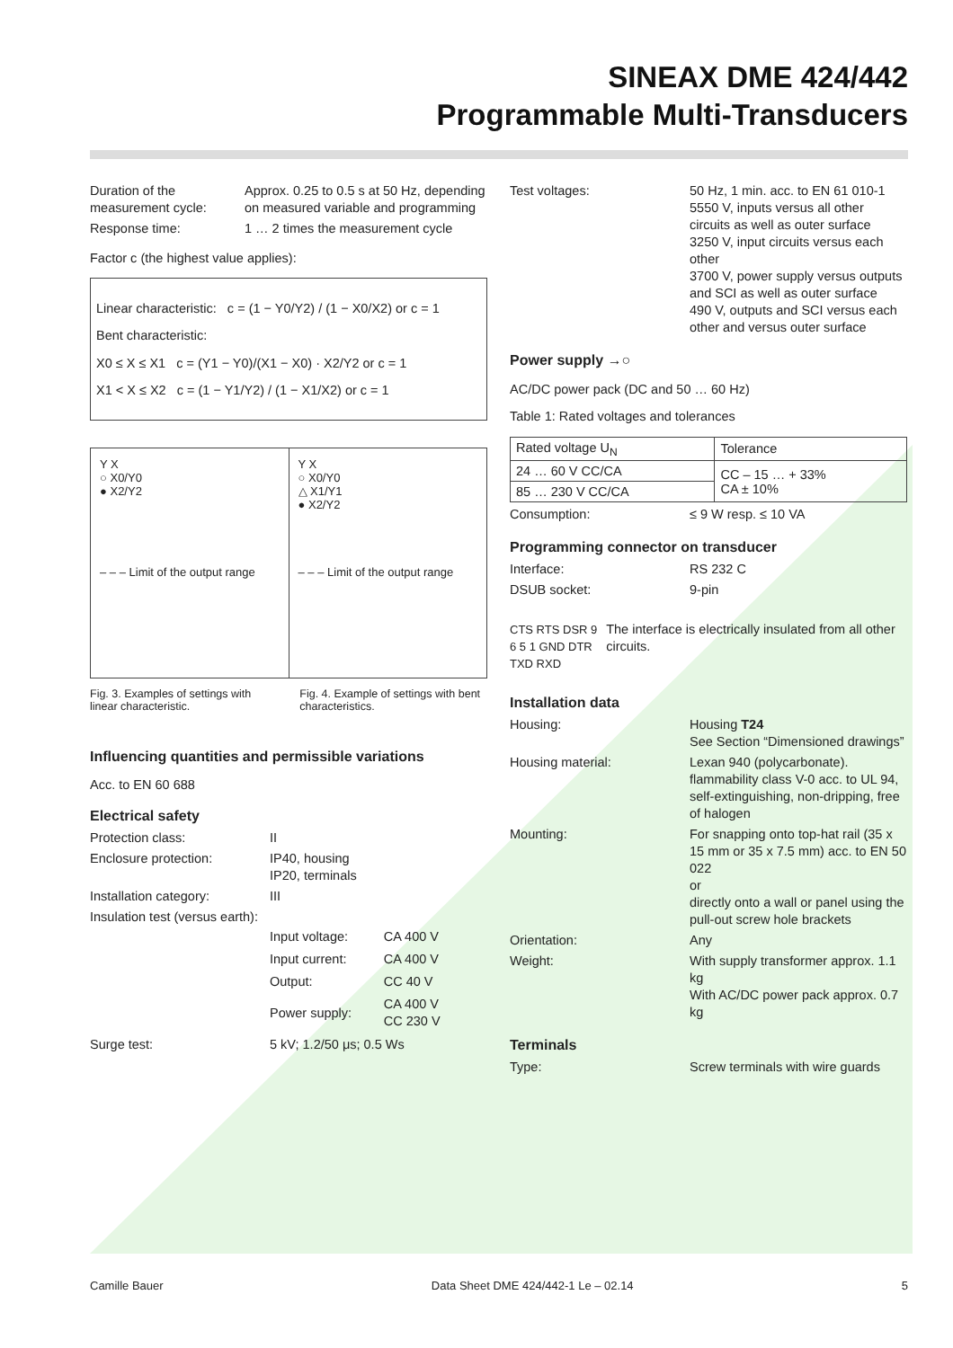SINEAX DME 424/442
Programmable Multi-Transducers
Duration of the measurement cycle:
Approx. 0.25 to 0.5 s at 50 Hz, depending on measured variable and programming
Response time: 1 … 2 times the measurement cycle
Factor c (the highest value applies):
Linear characteristic: c = (1 − Y0/Y2) / (1 − X0/X2) or c = 1
Bent characteristic:
X0 ≤ X ≤ X1 c = (Y1 − Y0)/(X1 − X0) · X2/Y2 or c = 1
X1 < X ≤ X2 c = (1 − Y1/Y2) / (1 − X1/X2) or c = 1
Y X
○ X0/Y0
● X2/Y2
– – – Limit of the output range
Y X
○ X0/Y0
△ X1/Y1
● X2/Y2
– – – Limit of the output range
Fig. 3. Examples of settings with linear characteristic.
Fig. 4. Example of settings with bent characteristics.
Influencing quantities and permissible variations
Acc. to EN 60 688
Electrical safety
Protection class: II
Enclosure protection: IP40, housing
IP20, terminals
Installation category: III
Insulation test (versus earth):
| Input voltage: | CA 400 V |
| Input current: | CA 400 V |
| Output: | CC 40 V |
| Power supply: | CA 400 V CC 230 V |
Surge test: 5 kV; 1.2/50 μs; 0.5 Ws
Test voltages: 50 Hz, 1 min. acc. to EN 61 010-1
5550 V, inputs versus all other circuits as well as outer surface
3250 V, input circuits versus each other
3700 V, power supply versus outputs and SCI as well as outer surface
490 V, outputs and SCI versus each other and versus outer surface
Power supply →○
AC/DC power pack (DC and 50 … 60 Hz)
Table 1: Rated voltages and tolerances
| Rated voltage U<sub>N</sub> | Tolerance |
| 24 … 60 V CC/CA | CC – 15 … + 33% CA ± 10% |
| 85 … 230 V CC/CA | |
Consumption: ≤ 9 W resp. ≤ 10 VA
Programming connector on transducer
Interface: RS 232 C
DSUB socket: 9-pin
CTS RTS DSR 9 6 5 1 GND DTR TXD RXD
The interface is electrically insulated from all other circuits.
Installation data
Housing: Housing T24
See Section “Dimensioned drawings”
Housing material: Lexan 940 (polycarbonate). flammability class V-0 acc. to UL 94, self-extinguishing, non-dripping, free of halogen
Mounting: For snapping onto top-hat rail (35 x 15 mm or 35 x 7.5 mm) acc. to EN 50 022
or
directly onto a wall or panel using the pull-out screw hole brackets
Orientation: Any
Weight: With supply transformer approx. 1.1 kg
With AC/DC power pack approx. 0.7 kg
Terminals
Type: Screw terminals with wire guards
Camille Bauer Data Sheet DME 424/442-1 Le – 02.14 5